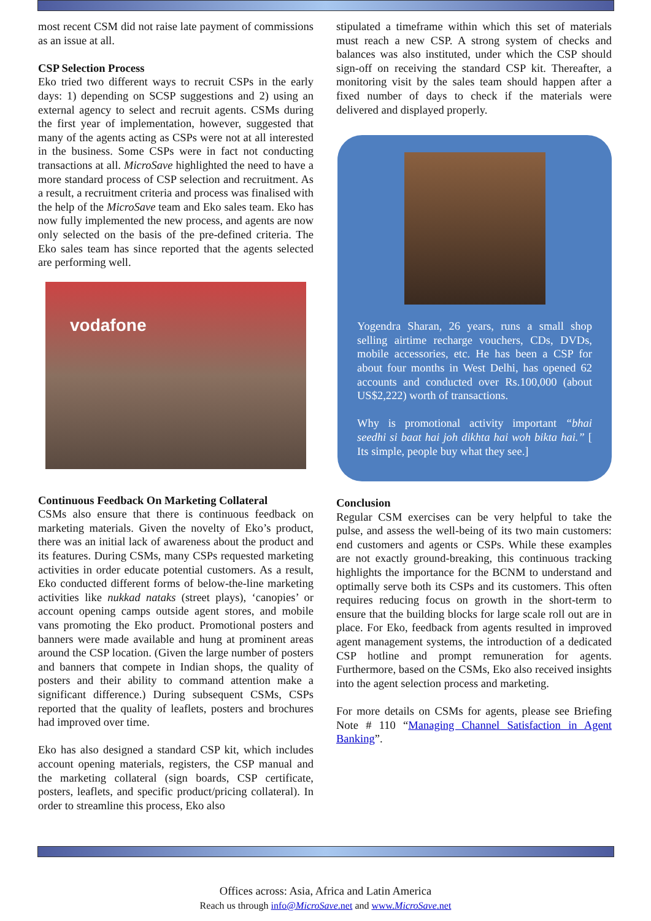most recent CSM did not raise late payment of commissions as an issue at all.
CSP Selection Process
Eko tried two different ways to recruit CSPs in the early days: 1) depending on SCSP suggestions and 2) using an external agency to select and recruit agents. CSMs during the first year of implementation, however, suggested that many of the agents acting as CSPs were not at all interested in the business. Some CSPs were in fact not conducting transactions at all. MicroSave highlighted the need to have a more standard process of CSP selection and recruitment. As a result, a recruitment criteria and process was finalised with the help of the MicroSave team and Eko sales team. Eko has now fully implemented the new process, and agents are now only selected on the basis of the pre-defined criteria. The Eko sales team has since reported that the agents selected are performing well.
vodafone
Continuous Feedback On Marketing Collateral
CSMs also ensure that there is continuous feedback on marketing materials. Given the novelty of Eko’s product, there was an initial lack of awareness about the product and its features. During CSMs, many CSPs requested marketing activities in order educate potential customers. As a result, Eko conducted different forms of below-the-line marketing activities like nukkad nataks (street plays), ‘canopies’ or account opening camps outside agent stores, and mobile vans promoting the Eko product. Promotional posters and banners were made available and hung at prominent areas around the CSP location. (Given the large number of posters and banners that compete in Indian shops, the quality of posters and their ability to command attention make a significant difference.) During subsequent CSMs, CSPs reported that the quality of leaflets, posters and brochures had improved over time.
Eko has also designed a standard CSP kit, which includes account opening materials, registers, the CSP manual and the marketing collateral (sign boards, CSP certificate, posters, leaflets, and specific product/pricing collateral). In order to streamline this process, Eko also
stipulated a timeframe within which this set of materials must reach a new CSP. A strong system of checks and balances was also instituted, under which the CSP should sign-off on receiving the standard CSP kit. Thereafter, a monitoring visit by the sales team should happen after a fixed number of days to check if the materials were delivered and displayed properly.
Yogendra Sharan, 26 years, runs a small shop selling airtime recharge vouchers, CDs, DVDs, mobile accessories, etc. He has been a CSP for about four months in West Delhi, has opened 62 accounts and conducted over Rs.100,000 (about US$2,222) worth of transactions.
Why is promotional activity important “bhai seedhi si baat hai joh dikhta hai woh bikta hai.” [ Its simple, people buy what they see.]
Conclusion
Regular CSM exercises can be very helpful to take the pulse, and assess the well-being of its two main customers: end customers and agents or CSPs. While these examples are not exactly ground-breaking, this continuous tracking highlights the importance for the BCNM to understand and optimally serve both its CSPs and its customers. This often requires reducing focus on growth in the short-term to ensure that the building blocks for large scale roll out are in place. For Eko, feedback from agents resulted in improved agent management systems, the introduction of a dedicated CSP hotline and prompt remuneration for agents. Furthermore, based on the CSMs, Eko also received insights into the agent selection process and marketing.
For more details on CSMs for agents, please see Briefing Note # 110 “Managing Channel Satisfaction in Agent Banking”.
Offices across: Asia, Africa and Latin America
Reach us through info@MicroSave.net and www.MicroSave.net